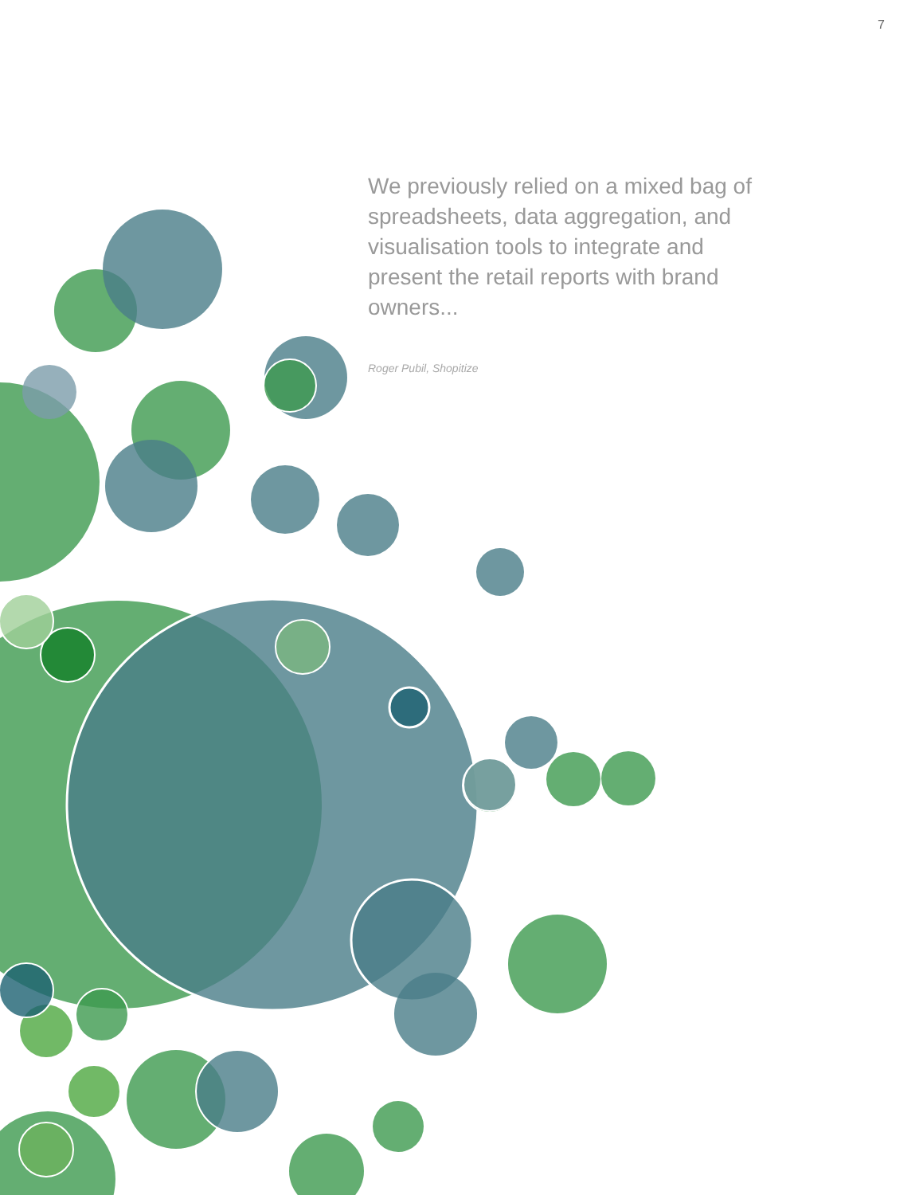7
We previously relied on a mixed bag of spreadsheets, data aggregation, and visualisation tools to integrate and present the retail reports with brand owners...
Roger Pubil, Shopitize